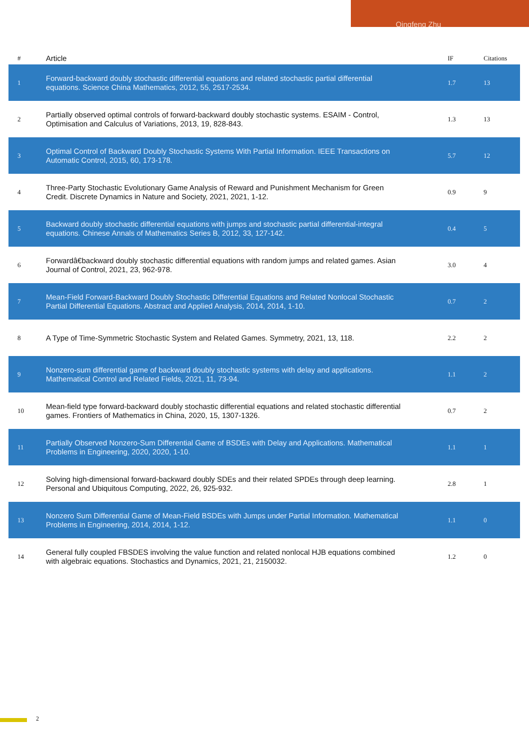Qingfeng Zhu
| # | Article | IF | Citations |
| --- | --- | --- | --- |
| 1 | Forward-backward doubly stochastic differential equations and related stochastic partial differential equations. Science China Mathematics, 2012, 55, 2517-2534. | 1.7 | 13 |
| 2 | Partially observed optimal controls of forward-backward doubly stochastic systems. ESAIM - Control, Optimisation and Calculus of Variations, 2013, 19, 828-843. | 1.3 | 13 |
| 3 | Optimal Control of Backward Doubly Stochastic Systems With Partial Information. IEEE Transactions on Automatic Control, 2015, 60, 173-178. | 5.7 | 12 |
| 4 | Three-Party Stochastic Evolutionary Game Analysis of Reward and Punishment Mechanism for Green Credit. Discrete Dynamics in Nature and Society, 2021, 2021, 1-12. | 0.9 | 9 |
| 5 | Backward doubly stochastic differential equations with jumps and stochastic partial differential-integral equations. Chinese Annals of Mathematics Series B, 2012, 33, 127-142. | 0.4 | 5 |
| 6 | Forwardâ€backward doubly stochastic differential equations with random jumps and related games. Asian Journal of Control, 2021, 23, 962-978. | 3.0 | 4 |
| 7 | Mean-Field Forward-Backward Doubly Stochastic Differential Equations and Related Nonlocal Stochastic Partial Differential Equations. Abstract and Applied Analysis, 2014, 2014, 1-10. | 0.7 | 2 |
| 8 | A Type of Time-Symmetric Stochastic System and Related Games. Symmetry, 2021, 13, 118. | 2.2 | 2 |
| 9 | Nonzero-sum differential game of backward doubly stochastic systems with delay and applications. Mathematical Control and Related Fields, 2021, 11, 73-94. | 1.1 | 2 |
| 10 | Mean-field type forward-backward doubly stochastic differential equations and related stochastic differential games. Frontiers of Mathematics in China, 2020, 15, 1307-1326. | 0.7 | 2 |
| 11 | Partially Observed Nonzero-Sum Differential Game of BSDEs with Delay and Applications. Mathematical Problems in Engineering, 2020, 2020, 1-10. | 1.1 | 1 |
| 12 | Solving high-dimensional forward-backward doubly SDEs and their related SPDEs through deep learning. Personal and Ubiquitous Computing, 2022, 26, 925-932. | 2.8 | 1 |
| 13 | Nonzero Sum Differential Game of Mean-Field BSDEs with Jumps under Partial Information. Mathematical Problems in Engineering, 2014, 2014, 1-12. | 1.1 | 0 |
| 14 | General fully coupled FBSDES involving the value function and related nonlocal HJB equations combined with algebraic equations. Stochastics and Dynamics, 2021, 21, 2150032. | 1.2 | 0 |
2